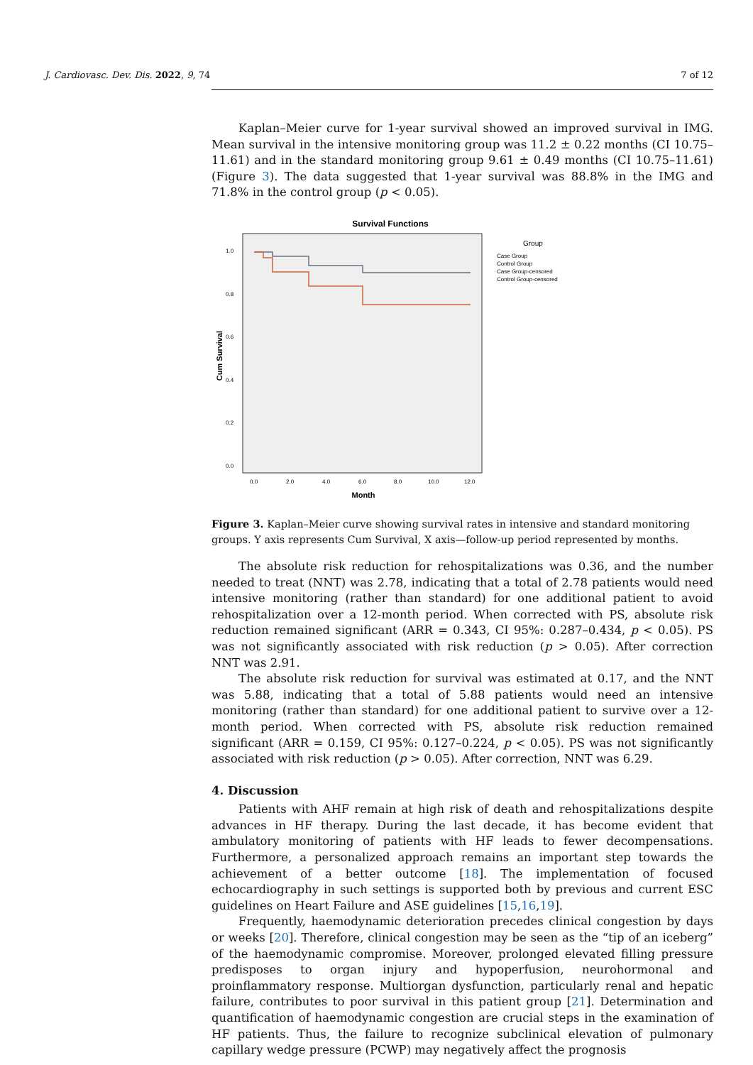J. Cardiovasc. Dev. Dis. 2022, 9, 74 7 of 12
Kaplan–Meier curve for 1-year survival showed an improved survival in IMG. Mean survival in the intensive monitoring group was 11.2 ± 0.22 months (CI 10.75–11.61) and in the standard monitoring group 9.61 ± 0.49 months (CI 10.75–11.61) (Figure 3). The data suggested that 1-year survival was 88.8% in the IMG and 71.8% in the control group (p < 0.05).
Survival Functions
1.0
0.8
0.6
0.4
0.2
0.0
0.0
2.0
4.0
6.0
8.0
10.0
12.0
Month
Cum Survival
Group
Case Group
Control Group
Case Group-censored
Control Group-censored
Figure 3. Kaplan–Meier curve showing survival rates in intensive and standard monitoring groups. Y axis represents Cum Survival, X axis—follow-up period represented by months.
The absolute risk reduction for rehospitalizations was 0.36, and the number needed to treat (NNT) was 2.78, indicating that a total of 2.78 patients would need intensive monitoring (rather than standard) for one additional patient to avoid rehospitalization over a 12-month period. When corrected with PS, absolute risk reduction remained significant (ARR = 0.343, CI 95%: 0.287–0.434, p < 0.05). PS was not significantly associated with risk reduction (p > 0.05). After correction NNT was 2.91.
The absolute risk reduction for survival was estimated at 0.17, and the NNT was 5.88, indicating that a total of 5.88 patients would need an intensive monitoring (rather than standard) for one additional patient to survive over a 12-month period. When corrected with PS, absolute risk reduction remained significant (ARR = 0.159, CI 95%: 0.127–0.224, p < 0.05). PS was not significantly associated with risk reduction (p > 0.05). After correction, NNT was 6.29.
4. Discussion
Patients with AHF remain at high risk of death and rehospitalizations despite advances in HF therapy. During the last decade, it has become evident that ambulatory monitoring of patients with HF leads to fewer decompensations. Furthermore, a personalized approach remains an important step towards the achievement of a better outcome [18]. The implementation of focused echocardiography in such settings is supported both by previous and current ESC guidelines on Heart Failure and ASE guidelines [15,16,19].
Frequently, haemodynamic deterioration precedes clinical congestion by days or weeks [20]. Therefore, clinical congestion may be seen as the “tip of an iceberg” of the haemodynamic compromise. Moreover, prolonged elevated filling pressure predisposes to organ injury and hypoperfusion, neurohormonal and proinflammatory response. Multiorgan dysfunction, particularly renal and hepatic failure, contributes to poor survival in this patient group [21]. Determination and quantification of haemodynamic congestion are crucial steps in the examination of HF patients. Thus, the failure to recognize subclinical elevation of pulmonary capillary wedge pressure (PCWP) may negatively affect the prognosis